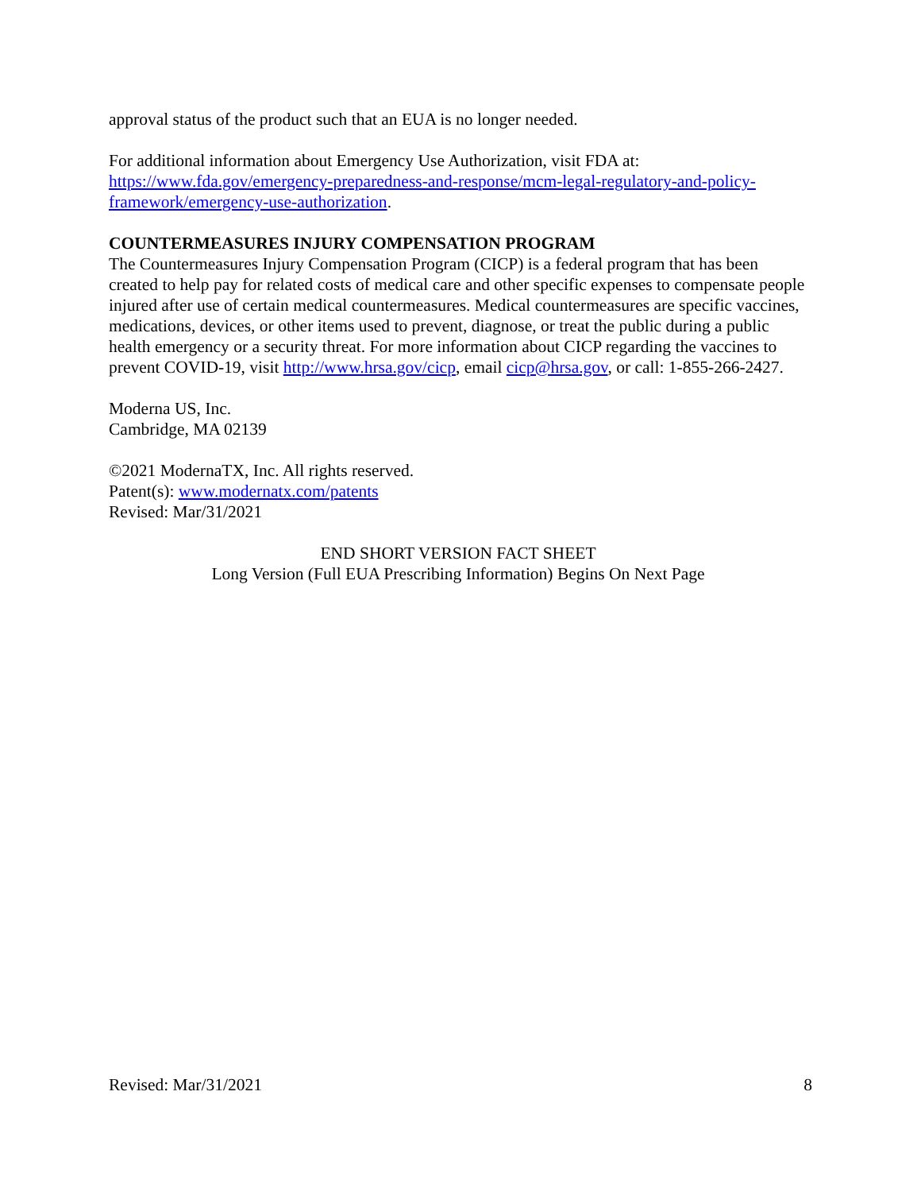approval status of the product such that an EUA is no longer needed.
For additional information about Emergency Use Authorization, visit FDA at:
https://www.fda.gov/emergency-preparedness-and-response/mcm-legal-regulatory-and-policy-framework/emergency-use-authorization.
COUNTERMEASURES INJURY COMPENSATION PROGRAM
The Countermeasures Injury Compensation Program (CICP) is a federal program that has been created to help pay for related costs of medical care and other specific expenses to compensate people injured after use of certain medical countermeasures. Medical countermeasures are specific vaccines, medications, devices, or other items used to prevent, diagnose, or treat the public during a public health emergency or a security threat. For more information about CICP regarding the vaccines to prevent COVID-19, visit http://www.hrsa.gov/cicp, email cicp@hrsa.gov, or call: 1-855-266-2427.
Moderna US, Inc.
Cambridge, MA 02139
©2021 ModernaTX, Inc. All rights reserved.
Patent(s): www.modernatx.com/patents
Revised: Mar/31/2021
END SHORT VERSION FACT SHEET
Long Version (Full EUA Prescribing Information) Begins On Next Page
Revised: Mar/31/2021 8